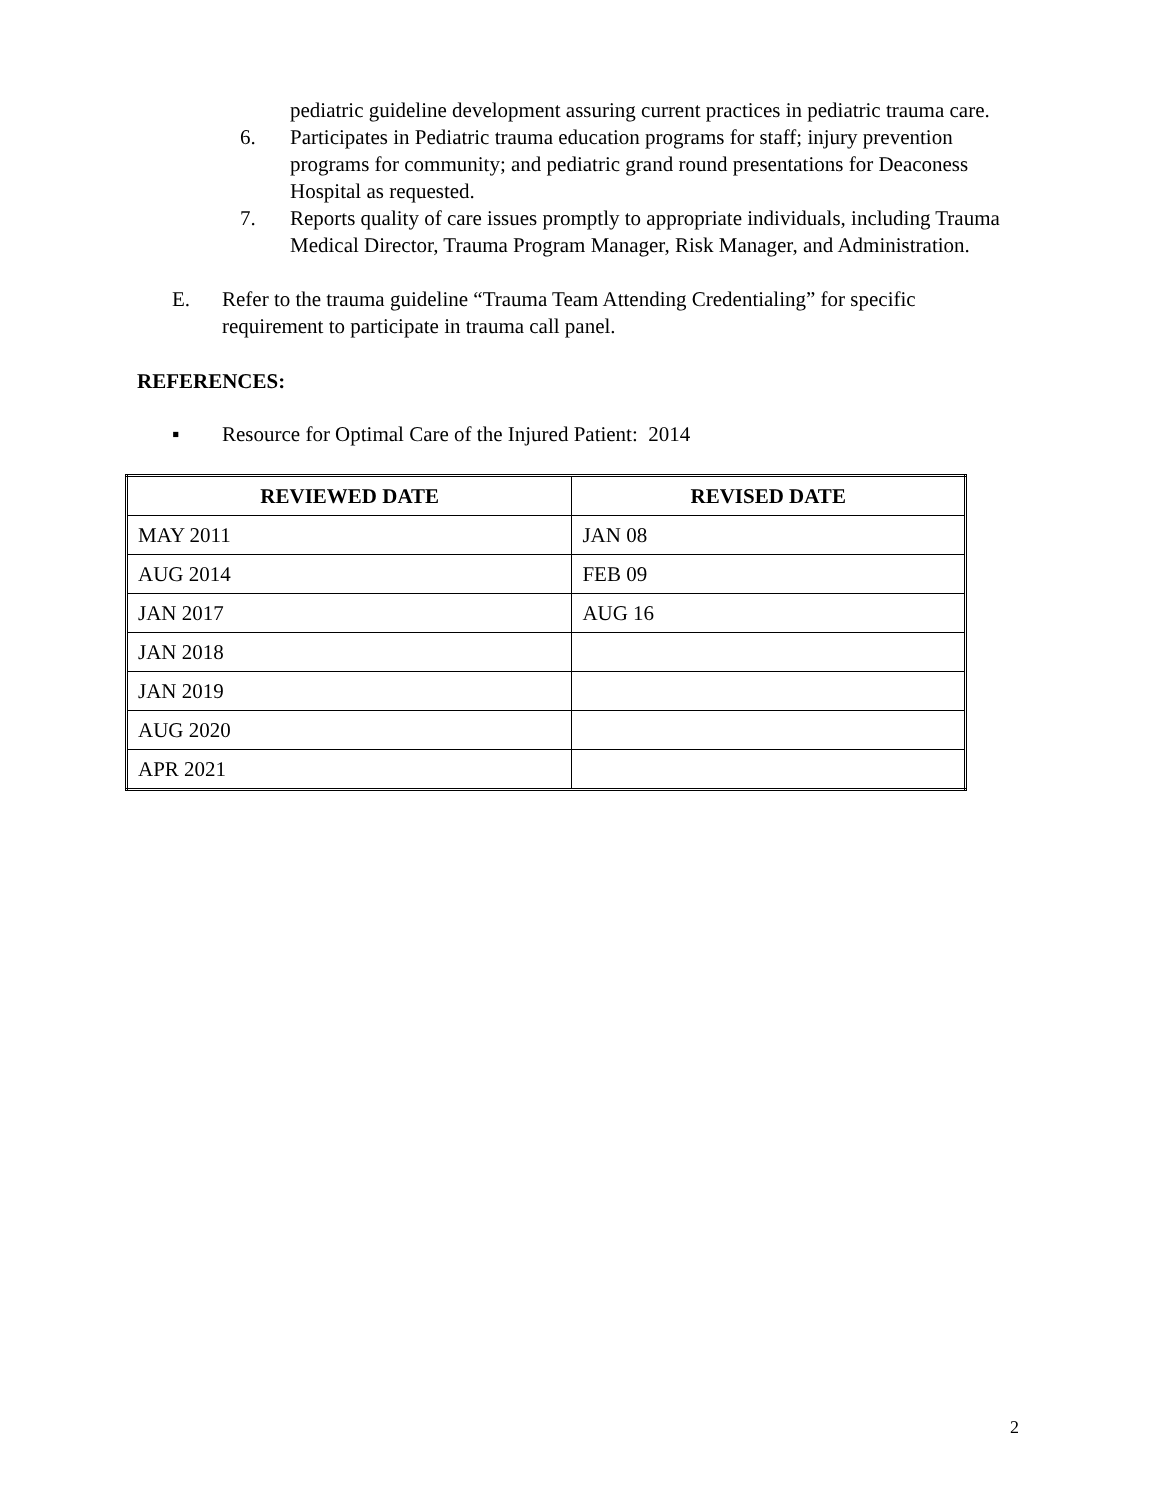pediatric guideline development assuring current practices in pediatric trauma care.
6. Participates in Pediatric trauma education programs for staff; injury prevention programs for community; and pediatric grand round presentations for Deaconess Hospital as requested.
7. Reports quality of care issues promptly to appropriate individuals, including Trauma Medical Director, Trauma Program Manager, Risk Manager, and Administration.
E. Refer to the trauma guideline “Trauma Team Attending Credentialing” for specific requirement to participate in trauma call panel.
REFERENCES:
▪ Resource for Optimal Care of the Injured Patient: 2014
| REVIEWED DATE | REVISED DATE |
| --- | --- |
| MAY 2011 | JAN 08 |
| AUG 2014 | FEB 09 |
| JAN 2017 | AUG 16 |
| JAN 2018 | |
| JAN 2019 | |
| AUG 2020 | |
| APR 2021 | |
2